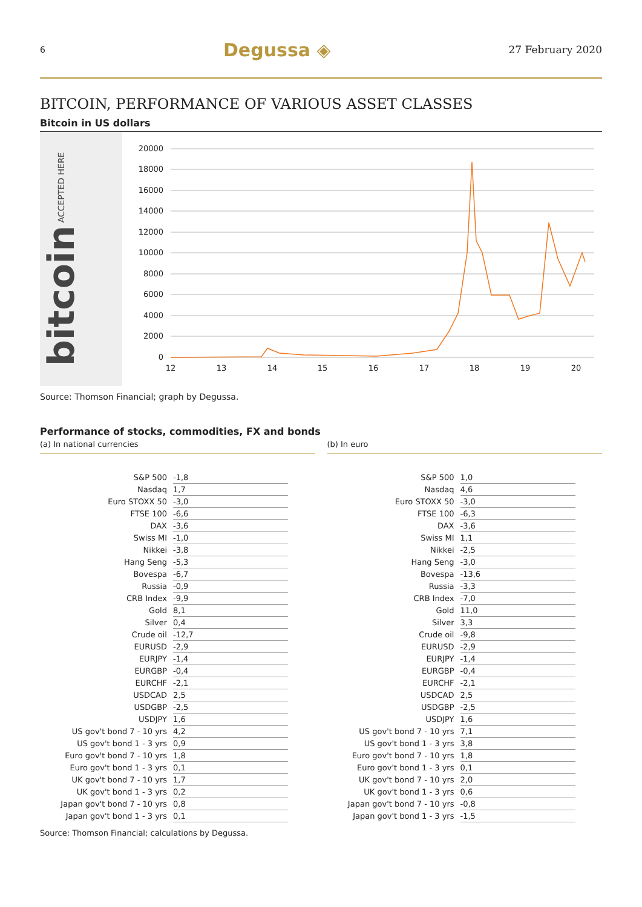6 Degussa ◈ 27 February 2020
BITCOIN, PERFORMANCE OF VARIOUS ASSET CLASSES
Bitcoin in US dollars
bitcoin ACCEPTED HERE
20000
18000
16000
14000
12000
10000
8000
6000
4000
2000
0
12
13
14
15
16
17
18
19
20
Source: Thomson Financial; graph by Degussa.
Performance of stocks, commodities, FX and bonds
(a) In national currencies
S&P 500
-1,8
Nasdaq
1,7
Euro STOXX 50
-3,0
FTSE 100
-6,6
DAX
-3,6
Swiss MI
-1,0
Nikkei
-3,8
Hang Seng
-5,3
Bovespa
-6,7
Russia
-0,9
CRB Index
-9,9
Gold
8,1
Silver
0,4
Crude oil
-12,7
EURUSD
-2,9
EURJPY
-1,4
EURGBP
-0,4
EURCHF
-2,1
USDCAD
2,5
USDGBP
-2,5
USDJPY
1,6
US gov't bond 7 - 10 yrs
4,2
US gov't bond 1 - 3 yrs
0,9
Euro gov't bond 7 - 10 yrs
1,8
Euro gov't bond 1 - 3 yrs
0,1
UK gov't bond 7 - 10 yrs
1,7
UK gov't bond 1 - 3 yrs
0,2
Japan gov't bond 7 - 10 yrs
0,8
Japan gov't bond 1 - 3 yrs
0,1
(b) In euro
S&P 500
1,0
Nasdaq
4,6
Euro STOXX 50
-3,0
FTSE 100
-6,3
DAX
-3,6
Swiss MI
1,1
Nikkei
-2,5
Hang Seng
-3,0
Bovespa
-13,6
Russia
-3,3
CRB Index
-7,0
Gold
11,0
Silver
3,3
Crude oil
-9,8
EURUSD
-2,9
EURJPY
-1,4
EURGBP
-0,4
EURCHF
-2,1
USDCAD
2,5
USDGBP
-2,5
USDJPY
1,6
US gov't bond 7 - 10 yrs
7,1
US gov't bond 1 - 3 yrs
3,8
Euro gov't bond 7 - 10 yrs
1,8
Euro gov't bond 1 - 3 yrs
0,1
UK gov't bond 7 - 10 yrs
2,0
UK gov't bond 1 - 3 yrs
0,6
Japan gov't bond 7 - 10 yrs
-0,8
Japan gov't bond 1 - 3 yrs
-1,5
Source: Thomson Financial; calculations by Degussa.